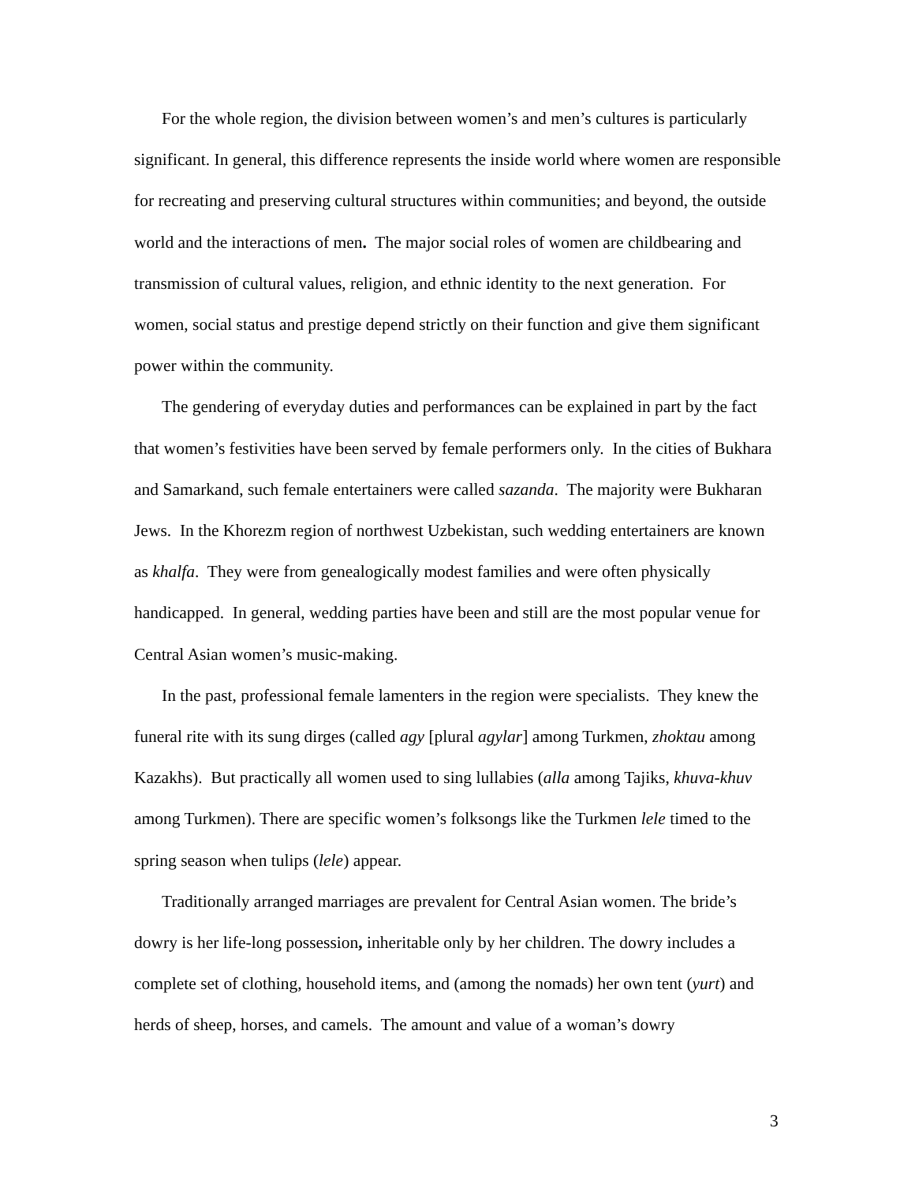For the whole region, the division between women’s and men’s cultures is particularly significant. In general, this difference represents the inside world where women are responsible for recreating and preserving cultural structures within communities; and beyond, the outside world and the interactions of men. The major social roles of women are childbearing and transmission of cultural values, religion, and ethnic identity to the next generation. For women, social status and prestige depend strictly on their function and give them significant power within the community.
The gendering of everyday duties and performances can be explained in part by the fact that women’s festivities have been served by female performers only. In the cities of Bukhara and Samarkand, such female entertainers were called sazanda. The majority were Bukharan Jews. In the Khorezm region of northwest Uzbekistan, such wedding entertainers are known as khalfa. They were from genealogically modest families and were often physically handicapped. In general, wedding parties have been and still are the most popular venue for Central Asian women’s music-making.
In the past, professional female lamenters in the region were specialists. They knew the funeral rite with its sung dirges (called agy [plural agylar] among Turkmen, zhoktau among Kazakhs). But practically all women used to sing lullabies (alla among Tajiks, khuva-khuv among Turkmen). There are specific women’s folksongs like the Turkmen lele timed to the spring season when tulips (lele) appear.
Traditionally arranged marriages are prevalent for Central Asian women. The bride’s dowry is her life-long possession, inheritable only by her children. The dowry includes a complete set of clothing, household items, and (among the nomads) her own tent (yurt) and herds of sheep, horses, and camels. The amount and value of a woman’s dowry
3